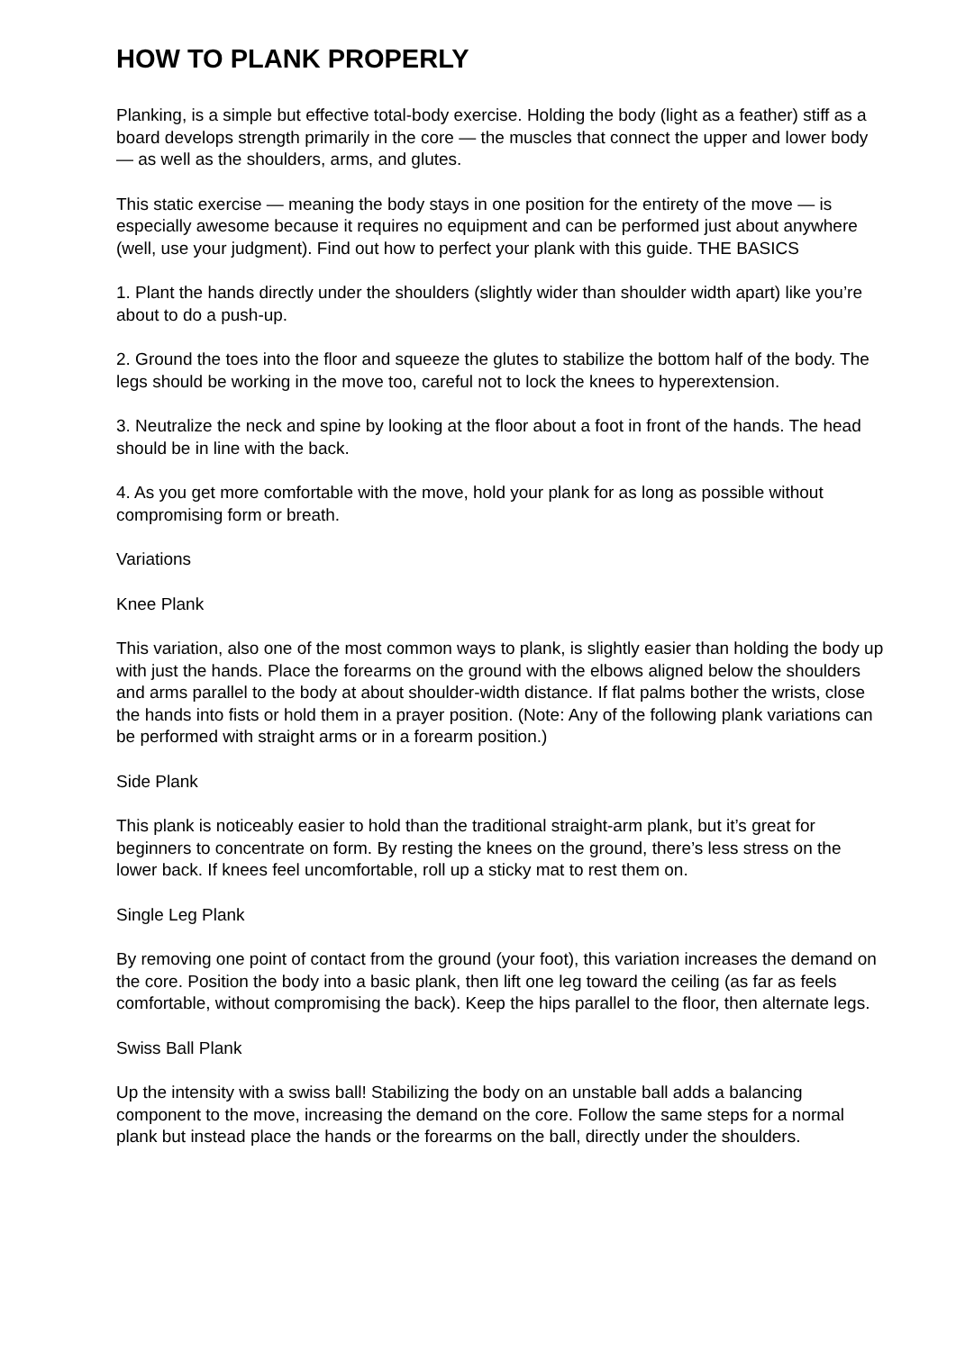HOW TO PLANK PROPERLY
Planking, is a simple but effective total-body exercise. Holding the body (light as a feather) stiff as a board develops strength primarily in the core — the muscles that connect the upper and lower body — as well as the shoulders, arms, and glutes.
This static exercise — meaning the body stays in one position for the entirety of the move — is especially awesome because it requires no equipment and can be performed just about anywhere (well, use your judgment). Find out how to perfect your plank with this guide. THE BASICS
1. Plant the hands directly under the shoulders (slightly wider than shoulder width apart) like you’re about to do a push-up.
2. Ground the toes into the floor and squeeze the glutes to stabilize the bottom half of the body. The legs should be working in the move too, careful not to lock the knees to hyperextension.
3. Neutralize the neck and spine by looking at the floor about a foot in front of the hands. The head should be in line with the back.
4. As you get more comfortable with the move, hold your plank for as long as possible without compromising form or breath.
Variations
Knee Plank
This variation, also one of the most common ways to plank, is slightly easier than holding the body up with just the hands. Place the forearms on the ground with the elbows aligned below the shoulders and arms parallel to the body at about shoulder-width distance. If flat palms bother the wrists, close the hands into fists or hold them in a prayer position. (Note: Any of the following plank variations can be performed with straight arms or in a forearm position.)
Side Plank
This plank is noticeably easier to hold than the traditional straight-arm plank, but it’s great for beginners to concentrate on form. By resting the knees on the ground, there’s less stress on the lower back. If knees feel uncomfortable, roll up a sticky mat to rest them on.
Single Leg Plank
By removing one point of contact from the ground (your foot), this variation increases the demand on the core. Position the body into a basic plank, then lift one leg toward the ceiling (as far as feels comfortable, without compromising the back). Keep the hips parallel to the floor, then alternate legs.
Swiss Ball Plank
Up the intensity with a swiss ball! Stabilizing the body on an unstable ball adds a balancing component to the move, increasing the demand on the core. Follow the same steps for a normal plank but instead place the hands or the forearms on the ball, directly under the shoulders.